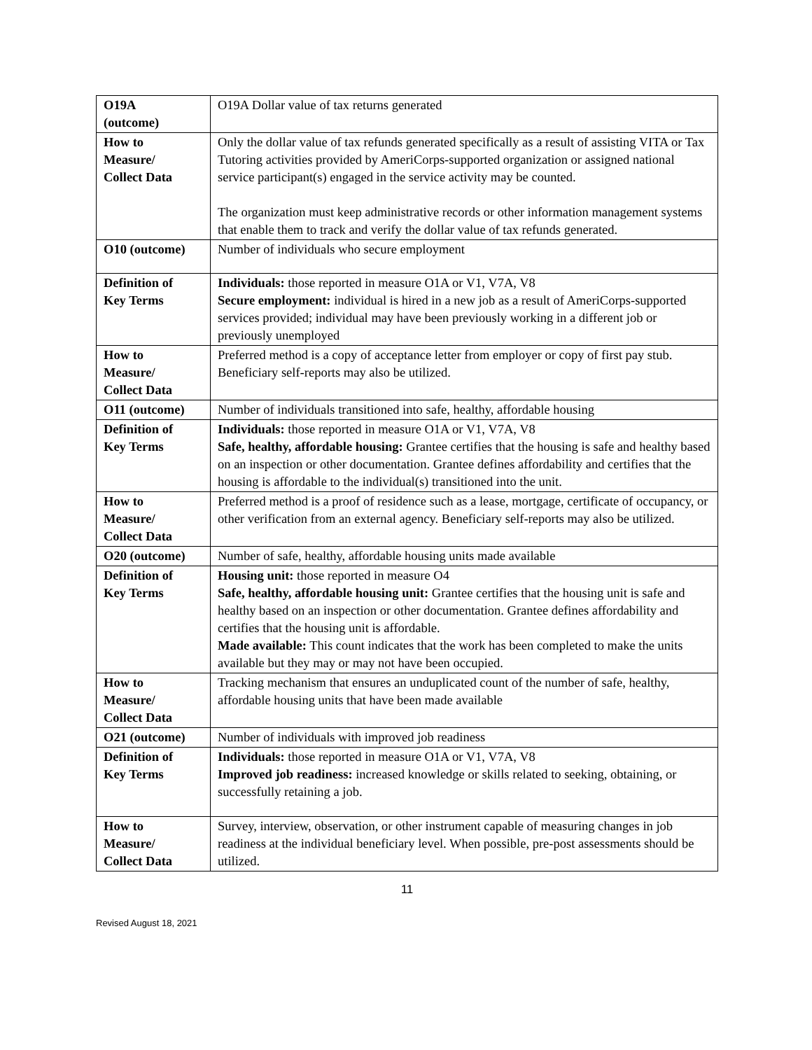| O19A (outcome) | O19A Dollar value of tax returns generated |
| How to Measure/ Collect Data | Only the dollar value of tax refunds generated specifically as a result of assisting VITA or Tax Tutoring activities provided by AmeriCorps-supported organization or assigned national service participant(s) engaged in the service activity may be counted. The organization must keep administrative records or other information management systems that enable them to track and verify the dollar value of tax refunds generated. |
| O10 (outcome) | Number of individuals who secure employment |
| Definition of Key Terms | Individuals: those reported in measure O1A or V1, V7A, V8 Secure employment: individual is hired in a new job as a result of AmeriCorps-supported services provided; individual may have been previously working in a different job or previously unemployed |
| How to Measure/ Collect Data | Preferred method is a copy of acceptance letter from employer or copy of first pay stub. Beneficiary self-reports may also be utilized. |
| O11 (outcome) | Number of individuals transitioned into safe, healthy, affordable housing |
| Definition of Key Terms | Individuals: those reported in measure O1A or V1, V7A, V8 Safe, healthy, affordable housing: Grantee certifies that the housing is safe and healthy based on an inspection or other documentation. Grantee defines affordability and certifies that the housing is affordable to the individual(s) transitioned into the unit. |
| How to Measure/ Collect Data | Preferred method is a proof of residence such as a lease, mortgage, certificate of occupancy, or other verification from an external agency. Beneficiary self-reports may also be utilized. |
| O20 (outcome) | Number of safe, healthy, affordable housing units made available |
| Definition of Key Terms | Housing unit: those reported in measure O4 Safe, healthy, affordable housing unit: Grantee certifies that the housing unit is safe and healthy based on an inspection or other documentation. Grantee defines affordability and certifies that the housing unit is affordable. Made available: This count indicates that the work has been completed to make the units available but they may or may not have been occupied. |
| How to Measure/ Collect Data | Tracking mechanism that ensures an unduplicated count of the number of safe, healthy, affordable housing units that have been made available |
| O21 (outcome) | Number of individuals with improved job readiness |
| Definition of Key Terms | Individuals: those reported in measure O1A or V1, V7A, V8 Improved job readiness: increased knowledge or skills related to seeking, obtaining, or successfully retaining a job. |
| How to Measure/ Collect Data | Survey, interview, observation, or other instrument capable of measuring changes in job readiness at the individual beneficiary level. When possible, pre-post assessments should be utilized. |
11
Revised August 18, 2021